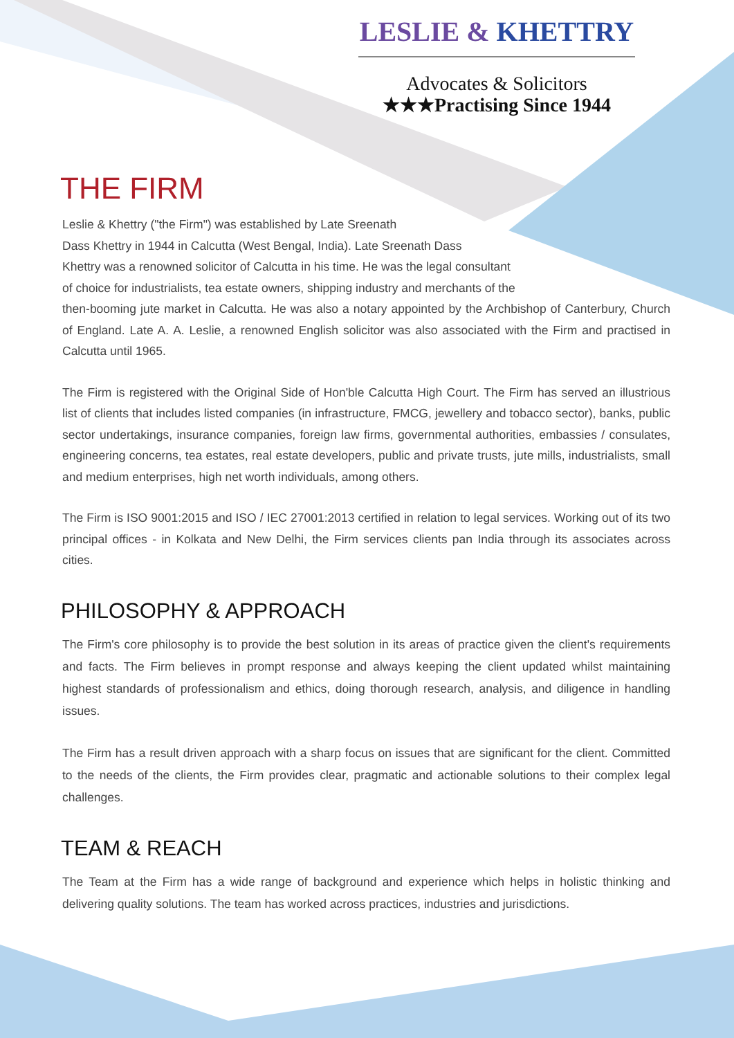LESLIE & KHETTRY
Advocates & Solicitors
★★★Practising Since 1944
THE FIRM
Leslie & Khettry ("the Firm") was established by Late Sreenath
Dass Khettry in 1944 in Calcutta (West Bengal, India). Late Sreenath Dass
Khettry was a renowned solicitor of Calcutta in his time. He was the legal consultant
of choice for industrialists, tea estate owners, shipping industry and merchants of the
then-booming jute market in Calcutta. He was also a notary appointed by the Archbishop of Canterbury, Church of England. Late A. A. Leslie, a renowned English solicitor was also associated with the Firm and practised in Calcutta until 1965.
The Firm is registered with the Original Side of Hon'ble Calcutta High Court. The Firm has served an illustrious list of clients that includes listed companies (in infrastructure, FMCG, jewellery and tobacco sector), banks, public sector undertakings, insurance companies, foreign law firms, governmental authorities, embassies / consulates, engineering concerns, tea estates, real estate developers, public and private trusts, jute mills, industrialists, small and medium enterprises, high net worth individuals, among others.
The Firm is ISO 9001:2015 and ISO / IEC 27001:2013 certified in relation to legal services. Working out of its two principal offices - in Kolkata and New Delhi, the Firm services clients pan India through its associates across cities.
PHILOSOPHY & APPROACH
The Firm's core philosophy is to provide the best solution in its areas of practice given the client's requirements and facts. The Firm believes in prompt response and always keeping the client updated whilst maintaining highest standards of professionalism and ethics, doing thorough research, analysis, and diligence in handling issues.
The Firm has a result driven approach with a sharp focus on issues that are significant for the client. Committed to the needs of the clients, the Firm provides clear, pragmatic and actionable solutions to their complex legal challenges.
TEAM & REACH
The Team at the Firm has a wide range of background and experience which helps in holistic thinking and delivering quality solutions. The team has worked across practices, industries and jurisdictions.